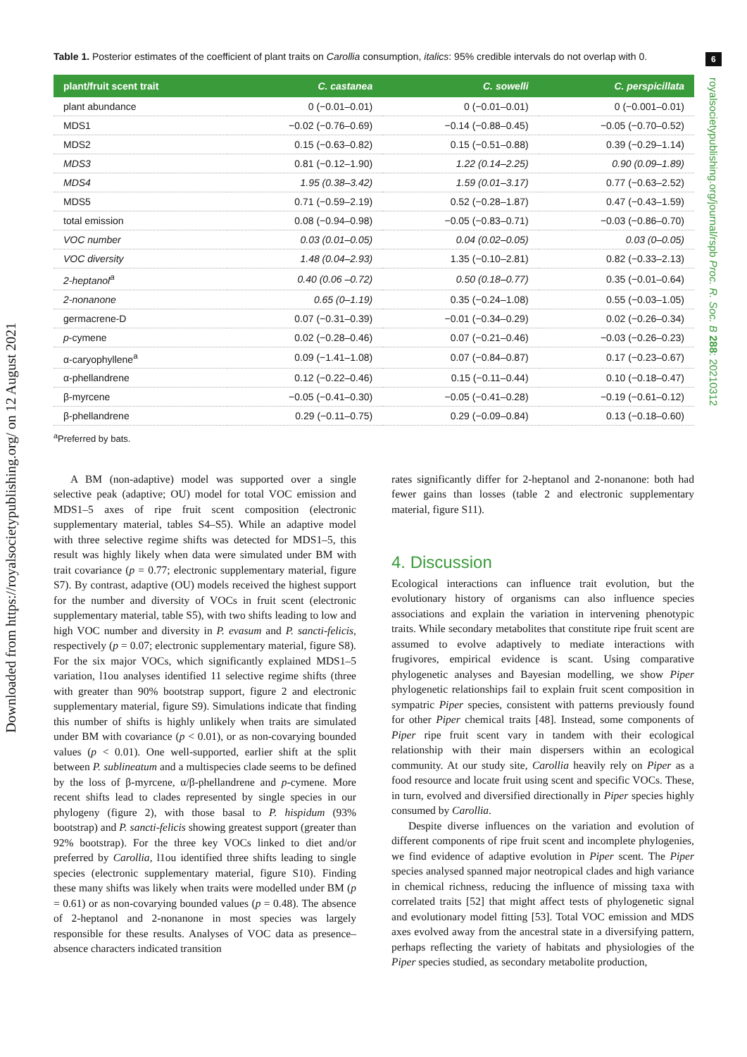Downloaded from https://royalsocietypublishing.org/ on 12 August 2021
6
royalsocietypublishing.org/journal/rspb Proc. R. Soc. B 288: 20210312
Table 1. Posterior estimates of the coefficient of plant traits on Carollia consumption, italics: 95% credible intervals do not overlap with 0.
| plant/fruit scent trait | C. castanea | C. sowelli | C. perspicillata |
| --- | --- | --- | --- |
| plant abundance | 0 (−0.01–0.01) | 0 (−0.01–0.01) | 0 (−0.001–0.01) |
| MDS1 | −0.02 (−0.76–0.69) | −0.14 (−0.88–0.45) | −0.05 (−0.70–0.52) |
| MDS2 | 0.15 (−0.63–0.82) | 0.15 (−0.51–0.88) | 0.39 (−0.29–1.14) |
| MDS3 | 0.81 (−0.12–1.90) | 1.22 (0.14–2.25) | 0.90 (0.09–1.89) |
| MDS4 | 1.95 (0.38–3.42) | 1.59 (0.01–3.17) | 0.77 (−0.63–2.52) |
| MDS5 | 0.71 (−0.59–2.19) | 0.52 (−0.28–1.87) | 0.47 (−0.43–1.59) |
| total emission | 0.08 (−0.94–0.98) | −0.05 (−0.83–0.71) | −0.03 (−0.86–0.70) |
| VOC number | 0.03 (0.01–0.05) | 0.04 (0.02–0.05) | 0.03 (0–0.05) |
| VOC diversity | 1.48 (0.04–2.93) | 1.35 (−0.10–2.81) | 0.82 (−0.33–2.13) |
| 2-heptanol<sup>a</sup> | 0.40 (0.06 –0.72) | 0.50 (0.18–0.77) | 0.35 (−0.01–0.64) |
| 2-nonanone | 0.65 (0–1.19) | 0.35 (−0.24–1.08) | 0.55 (−0.03–1.05) |
| germacrene-D | 0.07 (−0.31–0.39) | −0.01 (−0.34–0.29) | 0.02 (−0.26–0.34) |
| p -cymene | 0.02 (−0.28–0.46) | 0.07 (−0.21–0.46) | −0.03 (−0.26–0.23) |
| α-caryophyllene<sup>a</sup> | 0.09 (−1.41–1.08) | 0.07 (−0.84–0.87) | 0.17 (−0.23–0.67) |
| α-phellandrene | 0.12 (−0.22–0.46) | 0.15 (−0.11–0.44) | 0.10 (−0.18–0.47) |
| β-myrcene | −0.05 (−0.41–0.30) | −0.05 (−0.41–0.28) | −0.19 (−0.61–0.12) |
| β-phellandrene | 0.29 (−0.11–0.75) | 0.29 (−0.09–0.84) | 0.13 (−0.18–0.60) |
<sup>a</sup> Preferred by bats.
A BM (non-adaptive) model was supported over a single selective peak (adaptive; OU) model for total VOC emission and MDS1–5 axes of ripe fruit scent composition (electronic supplementary material, tables S4–S5). While an adaptive model with three selective regime shifts was detected for MDS1–5, this result was highly likely when data were simulated under BM with trait covariance (p = 0.77; electronic supplementary material, figure S7). By contrast, adaptive (OU) models received the highest support for the number and diversity of VOCs in fruit scent (electronic supplementary material, table S5), with two shifts leading to low and high VOC number and diversity in P. evasum and P. sancti-felicis, respectively (p = 0.07; electronic supplementary material, figure S8). For the six major VOCs, which significantly explained MDS1–5 variation, l1ou analyses identified 11 selective regime shifts (three with greater than 90% bootstrap support, figure 2 and electronic supplementary material, figure S9). Simulations indicate that finding this number of shifts is highly unlikely when traits are simulated under BM with covariance (p < 0.01), or as non-covarying bounded values (p < 0.01). One well-supported, earlier shift at the split between P. sublineatum and a multispecies clade seems to be defined by the loss of β-myrcene, α/β-phellandrene and p-cymene. More recent shifts lead to clades represented by single species in our phylogeny (figure 2), with those basal to P. hispidum (93% bootstrap) and P. sancti-felicis showing greatest support (greater than 92% bootstrap). For the three key VOCs linked to diet and/or preferred by Carollia, l1ou identified three shifts leading to single species (electronic supplementary material, figure S10). Finding these many shifts was likely when traits were modelled under BM (p = 0.61) or as non-covarying bounded values (p = 0.48). The absence of 2-heptanol and 2-nonanone in most species was largely responsible for these results. Analyses of VOC data as presence–absence characters indicated transition
rates significantly differ for 2-heptanol and 2-nonanone: both had fewer gains than losses (table 2 and electronic supplementary material, figure S11).
4. Discussion
Ecological interactions can influence trait evolution, but the evolutionary history of organisms can also influence species associations and explain the variation in intervening phenotypic traits. While secondary metabolites that constitute ripe fruit scent are assumed to evolve adaptively to mediate interactions with frugivores, empirical evidence is scant. Using comparative phylogenetic analyses and Bayesian modelling, we show Piper phylogenetic relationships fail to explain fruit scent composition in sympatric Piper species, consistent with patterns previously found for other Piper chemical traits [48]. Instead, some components of Piper ripe fruit scent vary in tandem with their ecological relationship with their main dispersers within an ecological community. At our study site, Carollia heavily rely on Piper as a food resource and locate fruit using scent and specific VOCs. These, in turn, evolved and diversified directionally in Piper species highly consumed by Carollia.
Despite diverse influences on the variation and evolution of different components of ripe fruit scent and incomplete phylogenies, we find evidence of adaptive evolution in Piper scent. The Piper species analysed spanned major neotropical clades and high variance in chemical richness, reducing the influence of missing taxa with correlated traits [52] that might affect tests of phylogenetic signal and evolutionary model fitting [53]. Total VOC emission and MDS axes evolved away from the ancestral state in a diversifying pattern, perhaps reflecting the variety of habitats and physiologies of the Piper species studied, as secondary metabolite production,